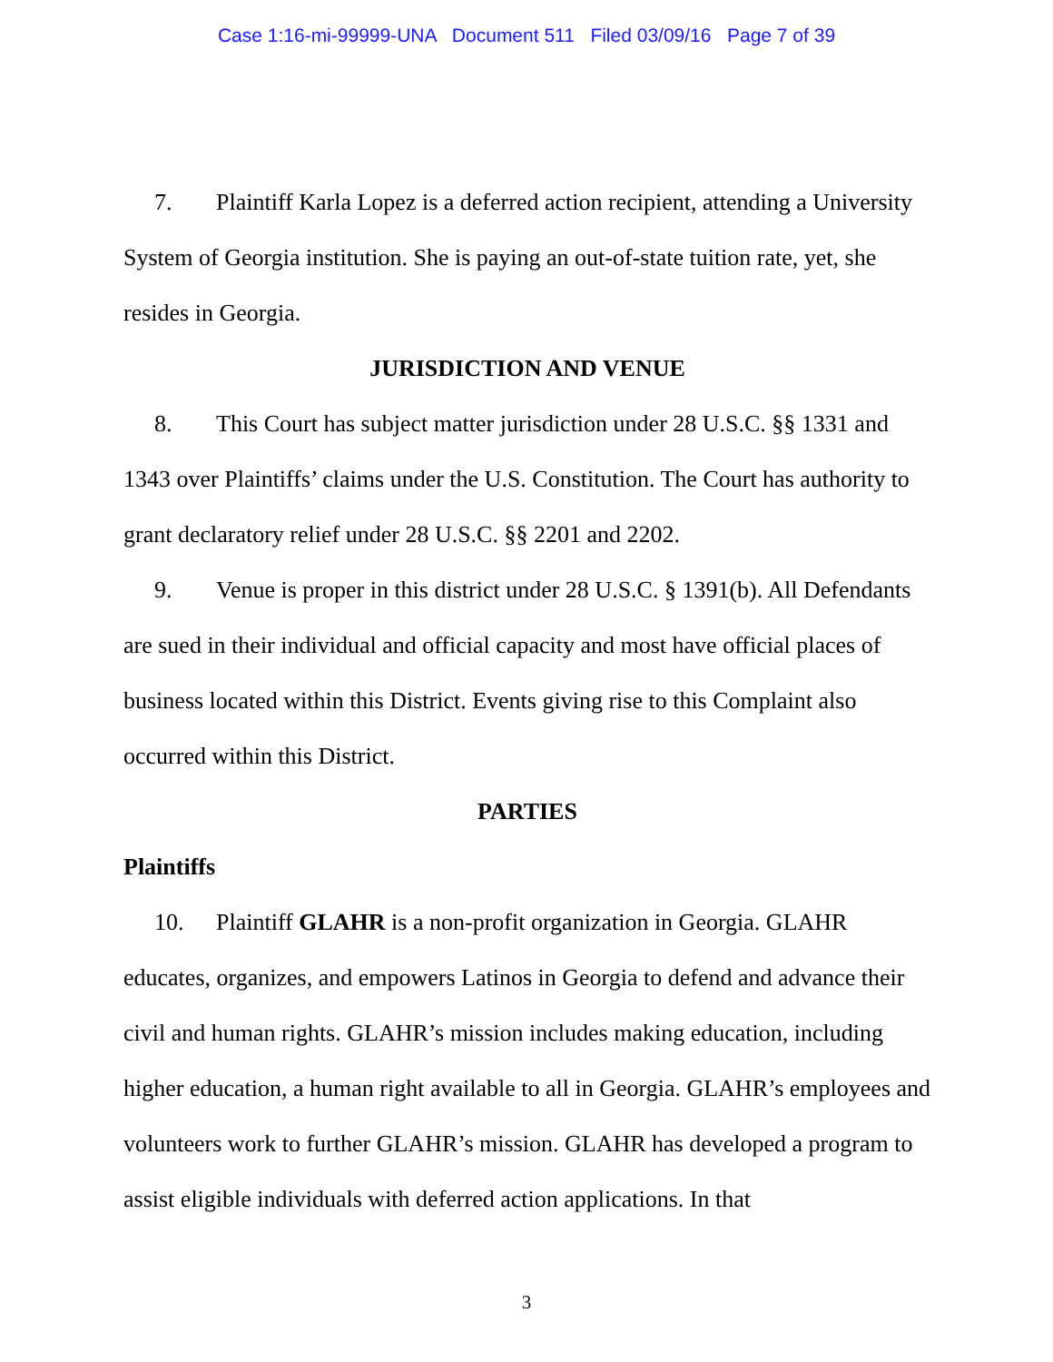Case 1:16-mi-99999-UNA Document 511 Filed 03/09/16 Page 7 of 39
7. Plaintiff Karla Lopez is a deferred action recipient, attending a University System of Georgia institution. She is paying an out-of-state tuition rate, yet, she resides in Georgia.
JURISDICTION AND VENUE
8. This Court has subject matter jurisdiction under 28 U.S.C. §§ 1331 and 1343 over Plaintiffs’ claims under the U.S. Constitution. The Court has authority to grant declaratory relief under 28 U.S.C. §§ 2201 and 2202.
9. Venue is proper in this district under 28 U.S.C. § 1391(b). All Defendants are sued in their individual and official capacity and most have official places of business located within this District. Events giving rise to this Complaint also occurred within this District.
PARTIES
Plaintiffs
10. Plaintiff GLAHR is a non-profit organization in Georgia. GLAHR educates, organizes, and empowers Latinos in Georgia to defend and advance their civil and human rights. GLAHR’s mission includes making education, including higher education, a human right available to all in Georgia. GLAHR’s employees and volunteers work to further GLAHR’s mission. GLAHR has developed a program to assist eligible individuals with deferred action applications. In that
3